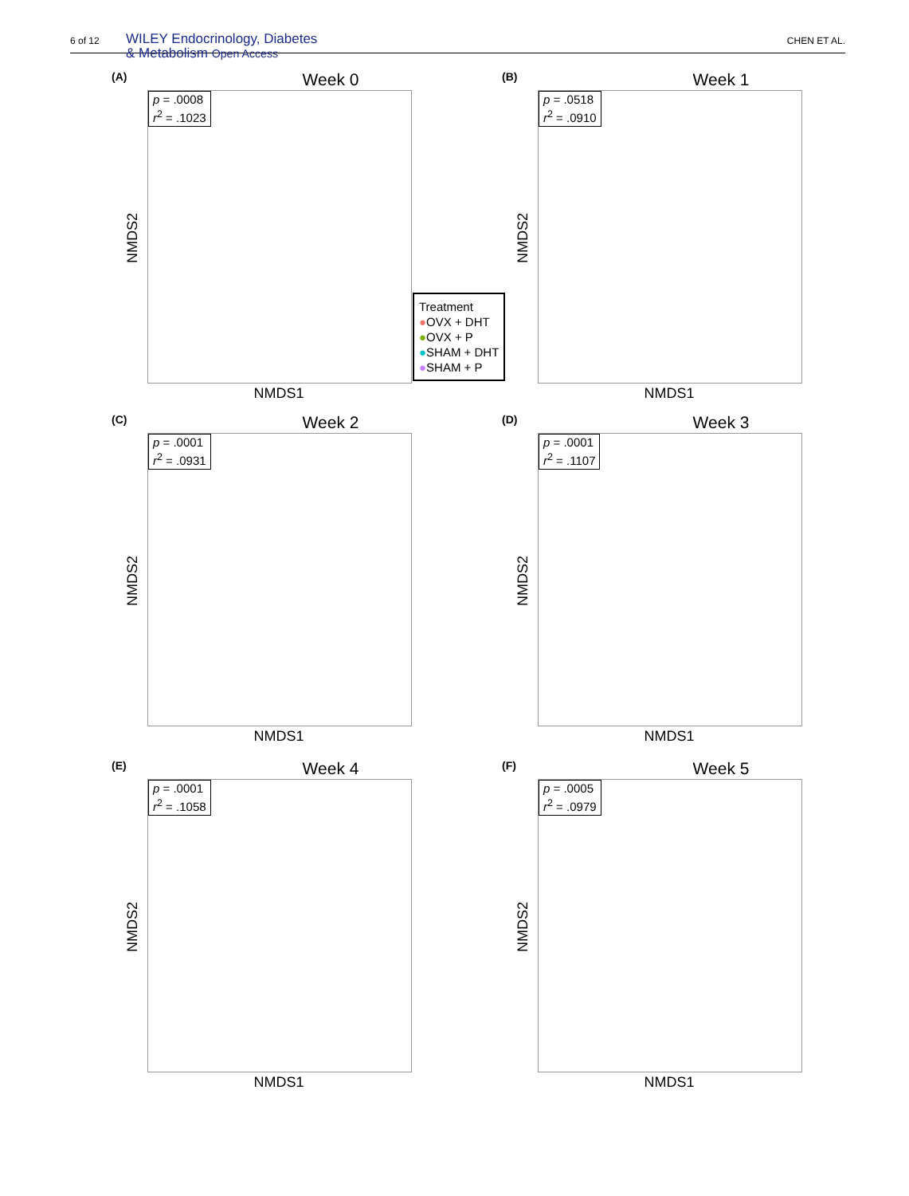6 of 12 WILEY Endocrinology, Diabetes
& Metabolism Open Access
CHEN ET AL.
(A) Week 0
p = .0008
r<sup>2</sup> = .1023
NMDS2
NMDS1
(B) Week 1
p = .0518
r<sup>2</sup> = .0910
NMDS2
NMDS1
Treatment
●OVX + DHT
●OVX + P
●SHAM + DHT
●SHAM + P
(C) Week 2
p = .0001
r<sup>2</sup> = .0931
NMDS2
NMDS1
(D) Week 3
p = .0001
r<sup>2</sup> = .1107
NMDS2
NMDS1
(E) Week 4
p = .0001
r<sup>2</sup> = .1058
NMDS2
NMDS1
(F) Week 5
p = .0005
r<sup>2</sup> = .0979
NMDS2
NMDS1